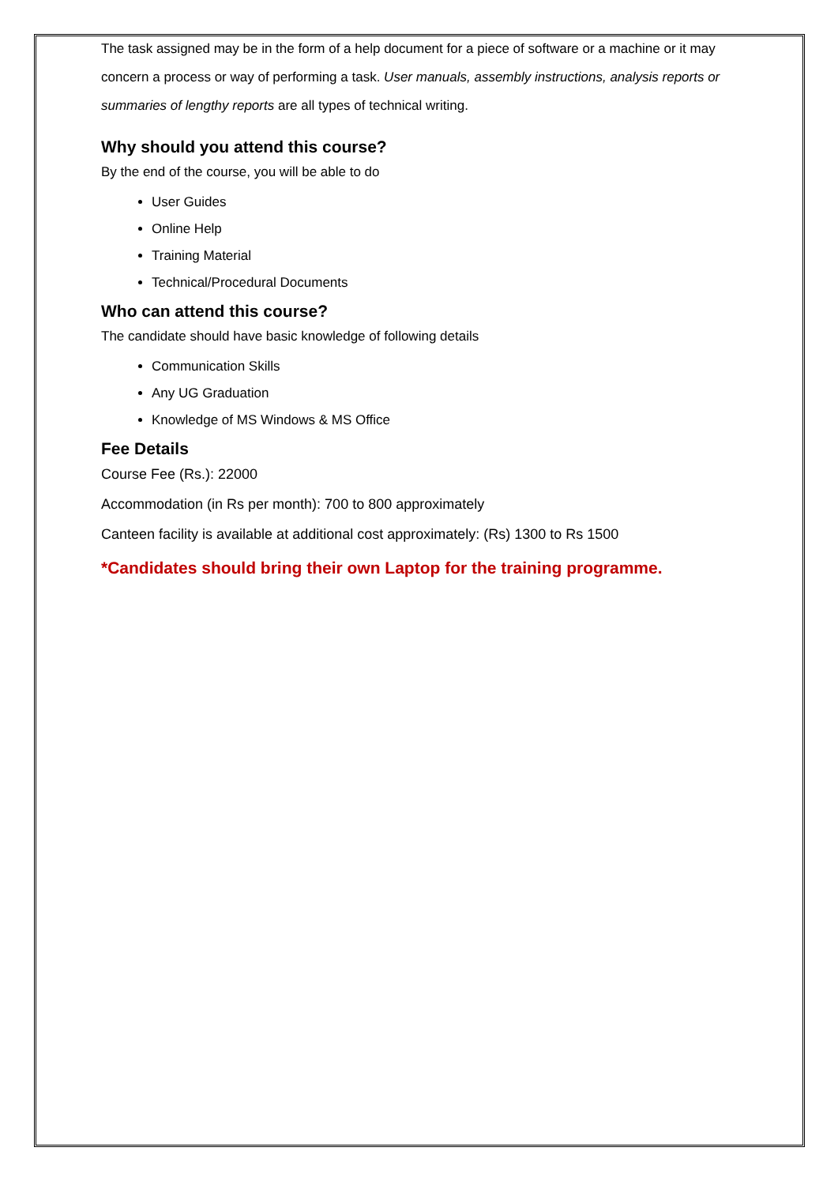The task assigned may be in the form of a help document for a piece of software or a machine or it may concern a process or way of performing a task. User manuals, assembly instructions, analysis reports or summaries of lengthy reports are all types of technical writing.
Why should you attend this course?
By the end of the course, you will be able to do
User Guides
Online Help
Training Material
Technical/Procedural Documents
Who can attend this course?
The candidate should have basic knowledge of following details
Communication Skills
Any UG Graduation
Knowledge of MS Windows & MS Office
Fee Details
Course Fee (Rs.): 22000
Accommodation (in Rs per month): 700 to 800 approximately
Canteen facility is available at additional cost approximately: (Rs) 1300 to Rs 1500
*Candidates should bring their own Laptop for the training programme.